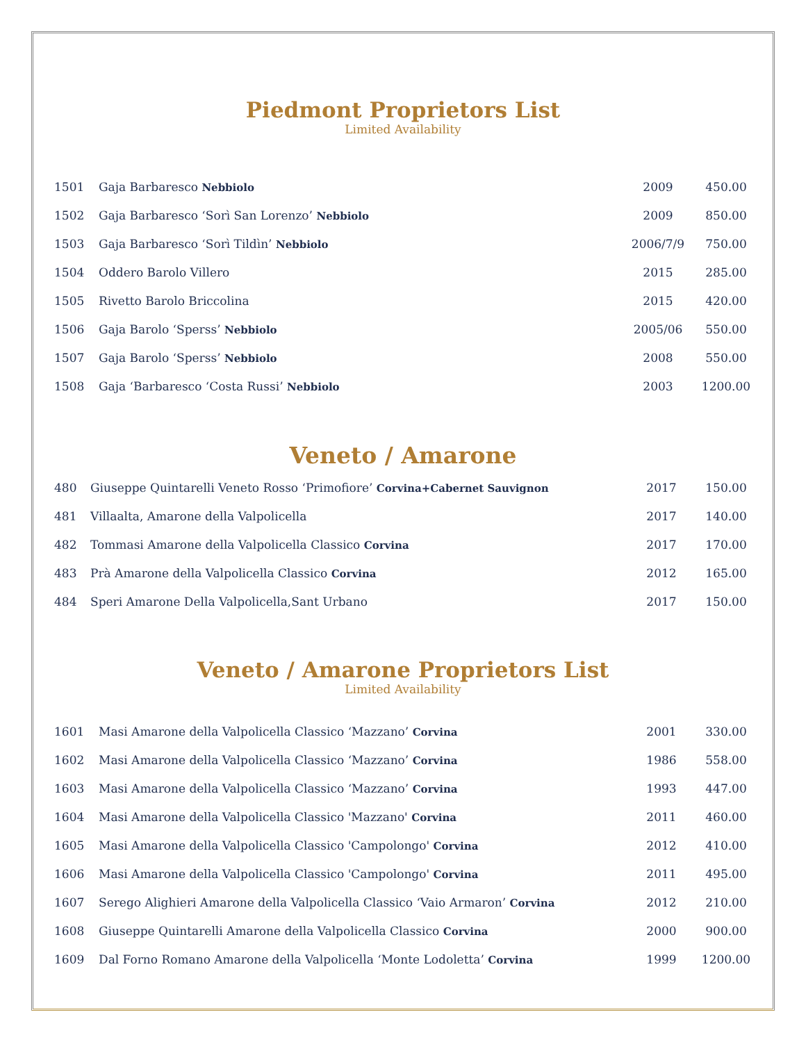Piedmont Proprietors List
Limited Availability
| 1501 | Gaja Barbaresco Nebbiolo | 2009 | 450.00 |
| 1502 | Gaja Barbaresco ‘Sorì San Lorenzo’ Nebbiolo | 2009 | 850.00 |
| 1503 | Gaja Barbaresco ‘Sorì Tildìn’ Nebbiolo | 2006/7/9 | 750.00 |
| 1504 | Oddero Barolo Villero | 2015 | 285.00 |
| 1505 | Rivetto Barolo Briccolina | 2015 | 420.00 |
| 1506 | Gaja Barolo ‘Sperss’ Nebbiolo | 2005/06 | 550.00 |
| 1507 | Gaja Barolo ‘Sperss’ Nebbiolo | 2008 | 550.00 |
| 1508 | Gaja ‘Barbaresco ‘Costa Russi’ Nebbiolo | 2003 | 1200.00 |
Veneto / Amarone
| 480 | Giuseppe Quintarelli Veneto Rosso ‘Primofiore’ Corvina+Cabernet Sauvignon | 2017 | 150.00 |
| 481 | Villaalta, Amarone della Valpolicella | 2017 | 140.00 |
| 482 | Tommasi Amarone della Valpolicella Classico Corvina | 2017 | 170.00 |
| 483 | Prà Amarone della Valpolicella Classico Corvina | 2012 | 165.00 |
| 484 | Speri Amarone Della Valpolicella,Sant Urbano | 2017 | 150.00 |
Veneto / Amarone Proprietors List
Limited Availability
| 1601 | Masi Amarone della Valpolicella Classico ‘Mazzano’ Corvina | 2001 | 330.00 |
| 1602 | Masi Amarone della Valpolicella Classico ‘Mazzano’ Corvina | 1986 | 558.00 |
| 1603 | Masi Amarone della Valpolicella Classico ‘Mazzano’ Corvina | 1993 | 447.00 |
| 1604 | Masi Amarone della Valpolicella Classico 'Mazzano' Corvina | 2011 | 460.00 |
| 1605 | Masi Amarone della Valpolicella Classico 'Campolongo' Corvina | 2012 | 410.00 |
| 1606 | Masi Amarone della Valpolicella Classico 'Campolongo' Corvina | 2011 | 495.00 |
| 1607 | Serego Alighieri Amarone della Valpolicella Classico ‘Vaio Armaron’ Corvina | 2012 | 210.00 |
| 1608 | Giuseppe Quintarelli Amarone della Valpolicella Classico Corvina | 2000 | 900.00 |
| 1609 | Dal Forno Romano Amarone della Valpolicella ‘Monte Lodoletta’ Corvina | 1999 | 1200.00 |